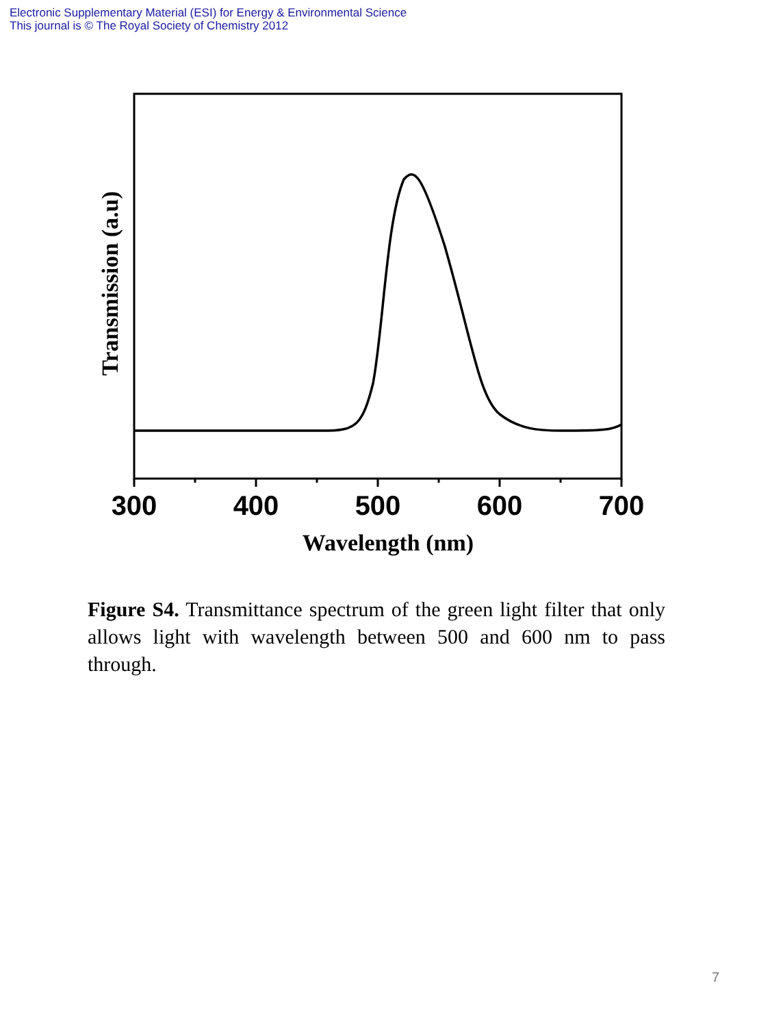Electronic Supplementary Material (ESI) for Energy & Environmental Science
This journal is © The Royal Society of Chemistry 2012
300
400
500
600
700
Wavelength (nm)
Transmission (a.u)
Figure S4. Transmittance spectrum of the green light filter that only allows light with wavelength between 500 and 600 nm to pass through.
7